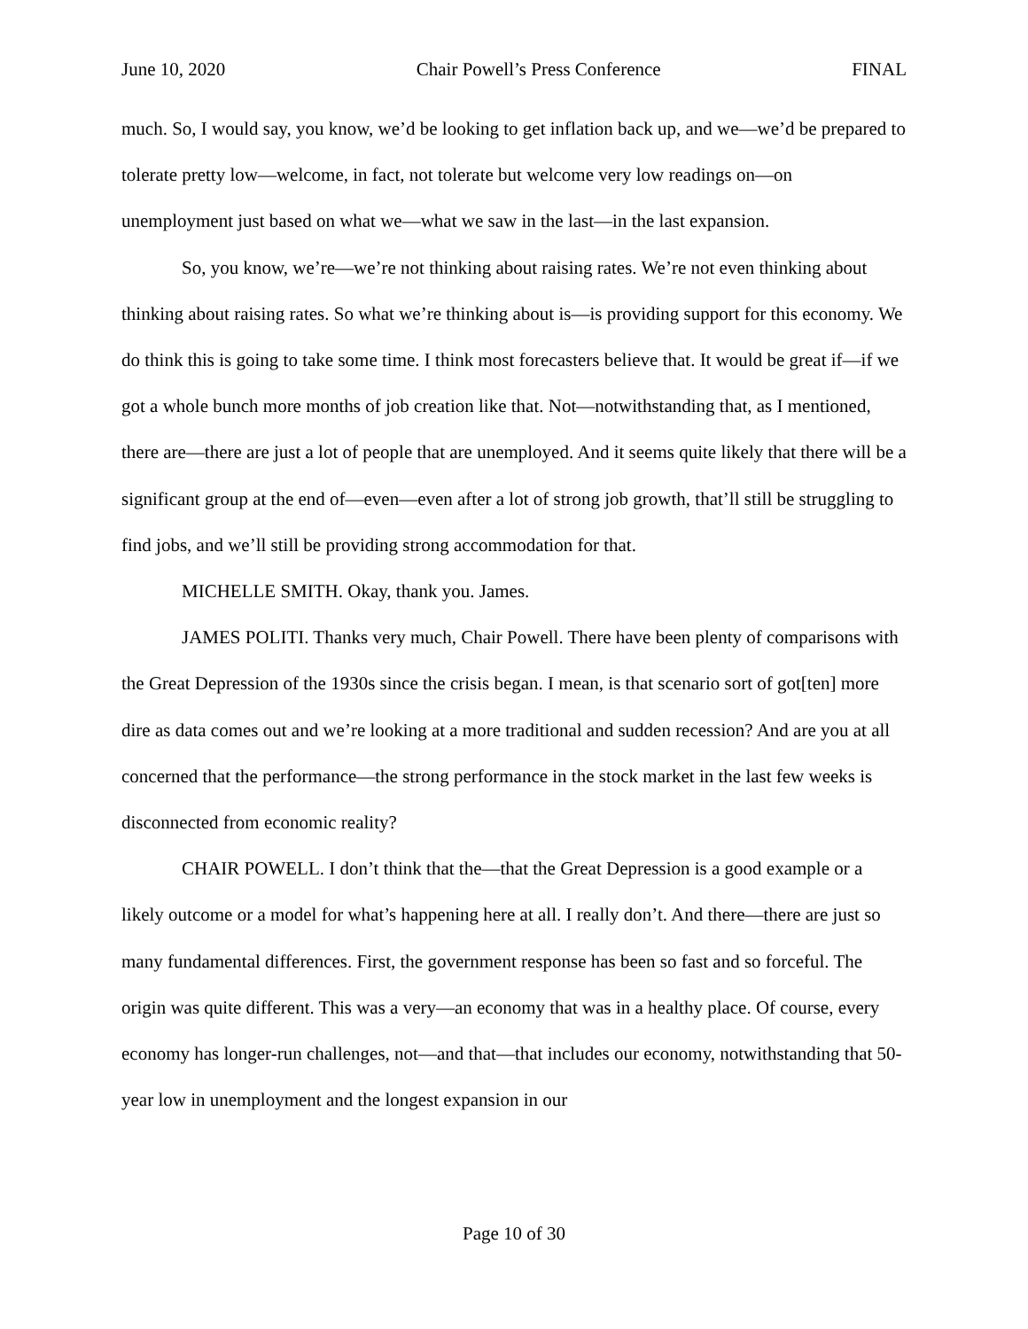June 10, 2020 Chair Powell’s Press Conference FINAL
much. So, I would say, you know, we’d be looking to get inflation back up, and we—we’d be prepared to tolerate pretty low—welcome, in fact, not tolerate but welcome very low readings on—on unemployment just based on what we—what we saw in the last—in the last expansion.
So, you know, we’re—we’re not thinking about raising rates. We’re not even thinking about thinking about raising rates. So what we’re thinking about is—is providing support for this economy. We do think this is going to take some time. I think most forecasters believe that. It would be great if—if we got a whole bunch more months of job creation like that. Not—notwithstanding that, as I mentioned, there are—there are just a lot of people that are unemployed. And it seems quite likely that there will be a significant group at the end of—even—even after a lot of strong job growth, that’ll still be struggling to find jobs, and we’ll still be providing strong accommodation for that.
MICHELLE SMITH. Okay, thank you. James.
JAMES POLITI. Thanks very much, Chair Powell. There have been plenty of comparisons with the Great Depression of the 1930s since the crisis began. I mean, is that scenario sort of got[ten] more dire as data comes out and we’re looking at a more traditional and sudden recession? And are you at all concerned that the performance—the strong performance in the stock market in the last few weeks is disconnected from economic reality?
CHAIR POWELL. I don’t think that the—that the Great Depression is a good example or a likely outcome or a model for what’s happening here at all. I really don’t. And there—there are just so many fundamental differences. First, the government response has been so fast and so forceful. The origin was quite different. This was a very—an economy that was in a healthy place. Of course, every economy has longer-run challenges, not—and that—that includes our economy, notwithstanding that 50-year low in unemployment and the longest expansion in our
Page 10 of 30